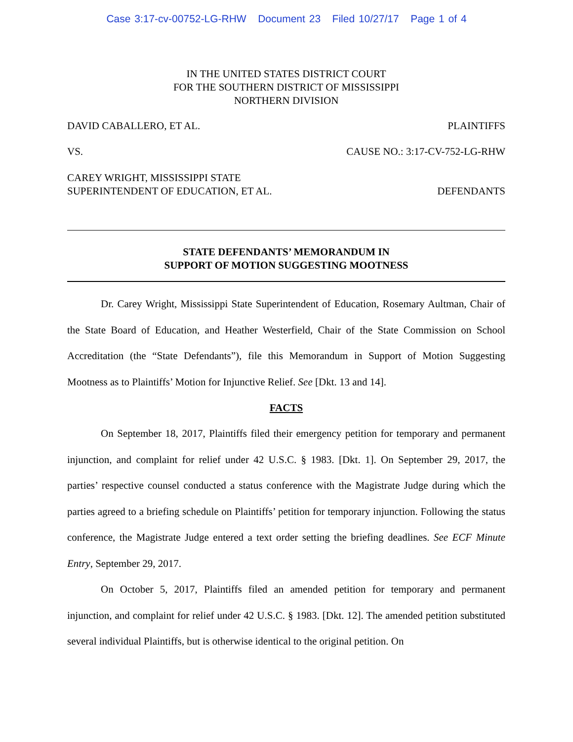Case 3:17-cv-00752-LG-RHW Document 23 Filed 10/27/17 Page 1 of 4
IN THE UNITED STATES DISTRICT COURT
FOR THE SOUTHERN DISTRICT OF MISSISSIPPI
NORTHERN DIVISION
DAVID CABALLERO, ET AL. PLAINTIFFS
VS. CAUSE NO.: 3:17-CV-752-LG-RHW
CAREY WRIGHT, MISSISSIPPI STATE
SUPERINTENDENT OF EDUCATION, ET AL. DEFENDANTS
STATE DEFENDANTS’ MEMORANDUM IN
SUPPORT OF MOTION SUGGESTING MOOTNESS
Dr. Carey Wright, Mississippi State Superintendent of Education, Rosemary Aultman, Chair of the State Board of Education, and Heather Westerfield, Chair of the State Commission on School Accreditation (the “State Defendants”), file this Memorandum in Support of Motion Suggesting Mootness as to Plaintiffs’ Motion for Injunctive Relief. See [Dkt. 13 and 14].
FACTS
On September 18, 2017, Plaintiffs filed their emergency petition for temporary and permanent injunction, and complaint for relief under 42 U.S.C. § 1983. [Dkt. 1]. On September 29, 2017, the parties’ respective counsel conducted a status conference with the Magistrate Judge during which the parties agreed to a briefing schedule on Plaintiffs’ petition for temporary injunction. Following the status conference, the Magistrate Judge entered a text order setting the briefing deadlines. See ECF Minute Entry, September 29, 2017.
On October 5, 2017, Plaintiffs filed an amended petition for temporary and permanent injunction, and complaint for relief under 42 U.S.C. § 1983. [Dkt. 12]. The amended petition substituted several individual Plaintiffs, but is otherwise identical to the original petition. On